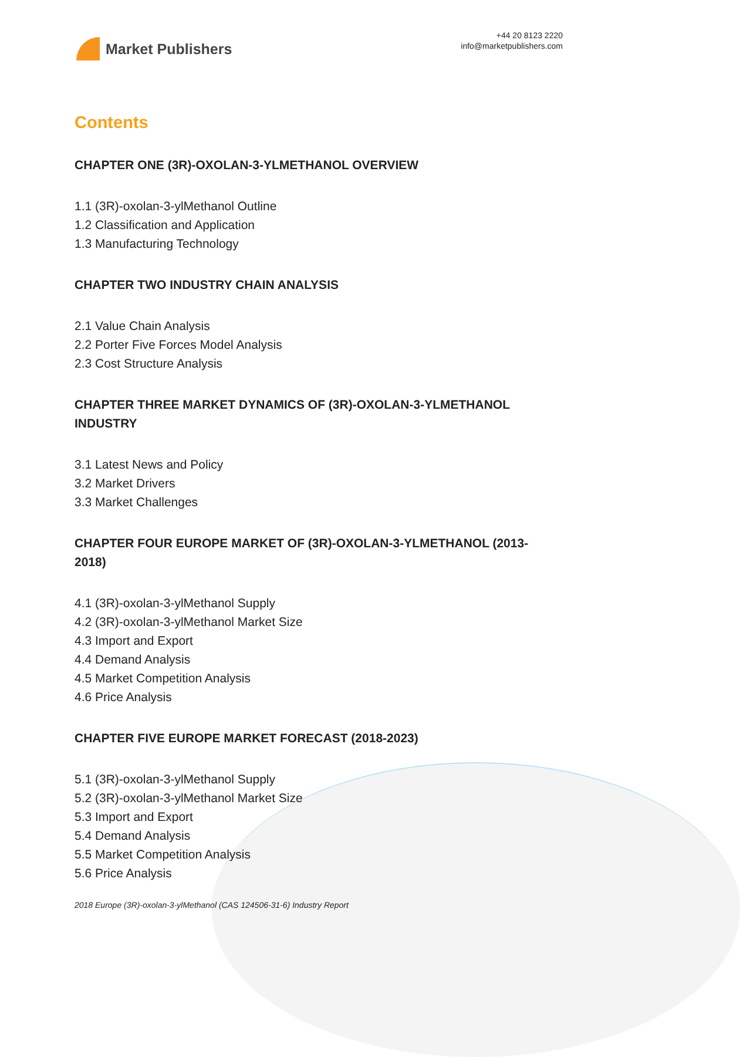Market Publishers
+44 20 8123 2220
info@marketpublishers.com
Contents
CHAPTER ONE (3R)-OXOLAN-3-YLMETHANOL OVERVIEW
1.1 (3R)-oxolan-3-ylMethanol Outline
1.2 Classification and Application
1.3 Manufacturing Technology
CHAPTER TWO INDUSTRY CHAIN ANALYSIS
2.1 Value Chain Analysis
2.2 Porter Five Forces Model Analysis
2.3 Cost Structure Analysis
CHAPTER THREE MARKET DYNAMICS OF (3R)-OXOLAN-3-YLMETHANOL INDUSTRY
3.1 Latest News and Policy
3.2 Market Drivers
3.3 Market Challenges
CHAPTER FOUR EUROPE MARKET OF (3R)-OXOLAN-3-YLMETHANOL (2013-2018)
4.1 (3R)-oxolan-3-ylMethanol Supply
4.2 (3R)-oxolan-3-ylMethanol Market Size
4.3 Import and Export
4.4 Demand Analysis
4.5 Market Competition Analysis
4.6 Price Analysis
CHAPTER FIVE EUROPE MARKET FORECAST (2018-2023)
5.1 (3R)-oxolan-3-ylMethanol Supply
5.2 (3R)-oxolan-3-ylMethanol Market Size
5.3 Import and Export
5.4 Demand Analysis
5.5 Market Competition Analysis
5.6 Price Analysis
2018 Europe (3R)-oxolan-3-ylMethanol (CAS 124506-31-6) Industry Report